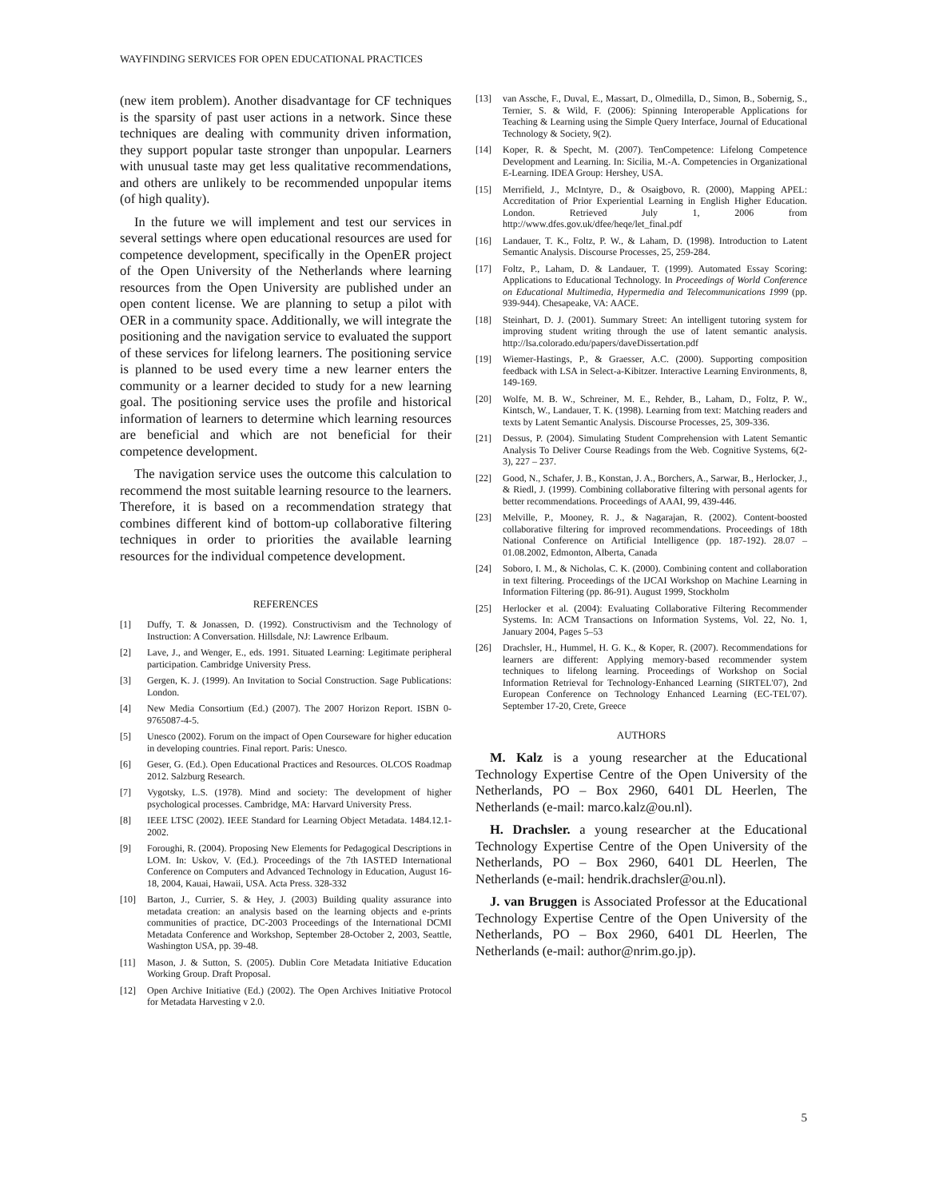WAYFINDING SERVICES FOR OPEN EDUCATIONAL PRACTICES
(new item problem). Another disadvantage for CF techniques is the sparsity of past user actions in a network. Since these techniques are dealing with community driven information, they support popular taste stronger than unpopular. Learners with unusual taste may get less qualitative recommendations, and others are unlikely to be recommended unpopular items (of high quality).
In the future we will implement and test our services in several settings where open educational resources are used for competence development, specifically in the OpenER project of the Open University of the Netherlands where learning resources from the Open University are published under an open content license. We are planning to setup a pilot with OER in a community space. Additionally, we will integrate the positioning and the navigation service to evaluated the support of these services for lifelong learners. The positioning service is planned to be used every time a new learner enters the community or a learner decided to study for a new learning goal. The positioning service uses the profile and historical information of learners to determine which learning resources are beneficial and which are not beneficial for their competence development.
The navigation service uses the outcome this calculation to recommend the most suitable learning resource to the learners. Therefore, it is based on a recommendation strategy that combines different kind of bottom-up collaborative filtering techniques in order to priorities the available learning resources for the individual competence development.
REFERENCES
[1] Duffy, T. & Jonassen, D. (1992). Constructivism and the Technology of Instruction: A Conversation. Hillsdale, NJ: Lawrence Erlbaum.
[2] Lave, J., and Wenger, E., eds. 1991. Situated Learning: Legitimate peripheral participation. Cambridge University Press.
[3] Gergen, K. J. (1999). An Invitation to Social Construction. Sage Publications: London.
[4] New Media Consortium (Ed.) (2007). The 2007 Horizon Report. ISBN 0-9765087-4-5.
[5] Unesco (2002). Forum on the impact of Open Courseware for higher education in developing countries. Final report. Paris: Unesco.
[6] Geser, G. (Ed.). Open Educational Practices and Resources. OLCOS Roadmap 2012. Salzburg Research.
[7] Vygotsky, L.S. (1978). Mind and society: The development of higher psychological processes. Cambridge, MA: Harvard University Press.
[8] IEEE LTSC (2002). IEEE Standard for Learning Object Metadata. 1484.12.1-2002.
[9] Foroughi, R. (2004). Proposing New Elements for Pedagogical Descriptions in LOM. In: Uskov, V. (Ed.). Proceedings of the 7th IASTED International Conference on Computers and Advanced Technology in Education, August 16-18, 2004, Kauai, Hawaii, USA. Acta Press. 328-332
[10] Barton, J., Currier, S. & Hey, J. (2003) Building quality assurance into metadata creation: an analysis based on the learning objects and e-prints communities of practice, DC-2003 Proceedings of the International DCMI Metadata Conference and Workshop, September 28-October 2, 2003, Seattle, Washington USA, pp. 39-48.
[11] Mason, J. & Sutton, S. (2005). Dublin Core Metadata Initiative Education Working Group. Draft Proposal.
[12] Open Archive Initiative (Ed.) (2002). The Open Archives Initiative Protocol for Metadata Harvesting v 2.0.
[13] van Assche, F., Duval, E., Massart, D., Olmedilla, D., Simon, B., Sobernig, S., Ternier, S. & Wild, F. (2006): Spinning Interoperable Applications for Teaching & Learning using the Simple Query Interface, Journal of Educational Technology & Society, 9(2).
[14] Koper, R. & Specht, M. (2007). TenCompetence: Lifelong Competence Development and Learning. In: Sicilia, M.-A. Competencies in Organizational E-Learning. IDEA Group: Hershey, USA.
[15] Merrifield, J., McIntyre, D., & Osaigbovo, R. (2000), Mapping APEL: Accreditation of Prior Experiential Learning in English Higher Education. London. Retrieved July 1, 2006 from http://www.dfes.gov.uk/dfee/heqe/let_final.pdf
[16] Landauer, T. K., Foltz, P. W., & Laham, D. (1998). Introduction to Latent Semantic Analysis. Discourse Processes, 25, 259-284.
[17] Foltz, P., Laham, D. & Landauer, T. (1999). Automated Essay Scoring: Applications to Educational Technology. In Proceedings of World Conference on Educational Multimedia, Hypermedia and Telecommunications 1999 (pp. 939-944). Chesapeake, VA: AACE.
[18] Steinhart, D. J. (2001). Summary Street: An intelligent tutoring system for improving student writing through the use of latent semantic analysis. http://lsa.colorado.edu/papers/daveDissertation.pdf
[19] Wiemer-Hastings, P., & Graesser, A.C. (2000). Supporting composition feedback with LSA in Select-a-Kibitzer. Interactive Learning Environments, 8, 149-169.
[20] Wolfe, M. B. W., Schreiner, M. E., Rehder, B., Laham, D., Foltz, P. W., Kintsch, W., Landauer, T. K. (1998). Learning from text: Matching readers and texts by Latent Semantic Analysis. Discourse Processes, 25, 309-336.
[21] Dessus, P. (2004). Simulating Student Comprehension with Latent Semantic Analysis To Deliver Course Readings from the Web. Cognitive Systems, 6(2-3), 227 – 237.
[22] Good, N., Schafer, J. B., Konstan, J. A., Borchers, A., Sarwar, B., Herlocker, J., & Riedl, J. (1999). Combining collaborative filtering with personal agents for better recommendations. Proceedings of AAAI, 99, 439-446.
[23] Melville, P., Mooney, R. J., & Nagarajan, R. (2002). Content-boosted collaborative filtering for improved recommendations. Proceedings of 18th National Conference on Artificial Intelligence (pp. 187-192). 28.07 – 01.08.2002, Edmonton, Alberta, Canada
[24] Soboro, I. M., & Nicholas, C. K. (2000). Combining content and collaboration in text filtering. Proceedings of the IJCAI Workshop on Machine Learning in Information Filtering (pp. 86-91). August 1999, Stockholm
[25] Herlocker et al. (2004): Evaluating Collaborative Filtering Recommender Systems. In: ACM Transactions on Information Systems, Vol. 22, No. 1, January 2004, Pages 5–53
[26] Drachsler, H., Hummel, H. G. K., & Koper, R. (2007). Recommendations for learners are different: Applying memory-based recommender system techniques to lifelong learning. Proceedings of Workshop on Social Information Retrieval for Technology-Enhanced Learning (SIRTEL'07), 2nd European Conference on Technology Enhanced Learning (EC-TEL'07). September 17-20, Crete, Greece
AUTHORS
M. Kalz is a young researcher at the Educational Technology Expertise Centre of the Open University of the Netherlands, PO – Box 2960, 6401 DL Heerlen, The Netherlands (e-mail: marco.kalz@ou.nl).
H. Drachsler. a young researcher at the Educational Technology Expertise Centre of the Open University of the Netherlands, PO – Box 2960, 6401 DL Heerlen, The Netherlands (e-mail: hendrik.drachsler@ou.nl).
J. van Bruggen is Associated Professor at the Educational Technology Expertise Centre of the Open University of the Netherlands, PO – Box 2960, 6401 DL Heerlen, The Netherlands (e-mail: author@nrim.go.jp).
5